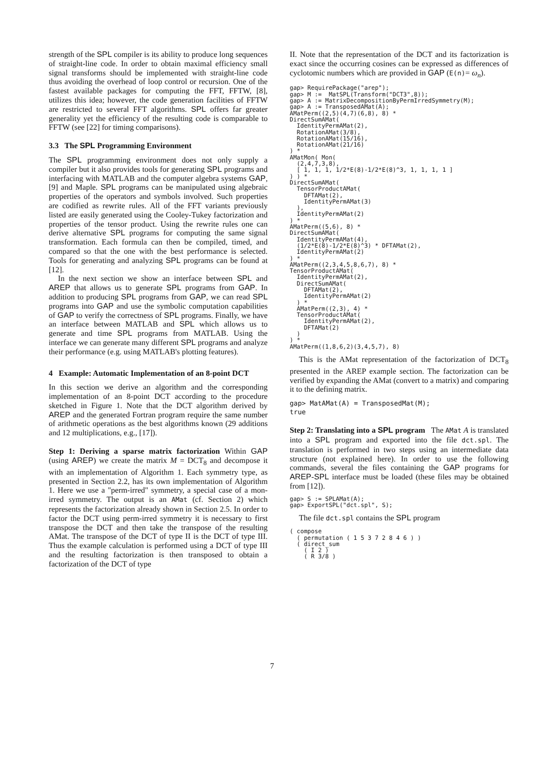strength of the SPL compiler is its ability to produce long sequences of straight-line code. In order to obtain maximal efficiency small signal transforms should be implemented with straight-line code thus avoiding the overhead of loop control or recursion. One of the fastest available packages for computing the FFT, FFTW, [8], utilizes this idea; however, the code generation facilities of FFTW are restricted to several FFT algorithms. SPL offers far greater generality yet the efficiency of the resulting code is comparable to FFTW (see [22] for timing comparisons).
3.3 The SPL Programming Environment
The SPL programming environment does not only supply a compiler but it also provides tools for generating SPL programs and interfacing with MATLAB and the computer algebra systems GAP, [9] and Maple. SPL programs can be manipulated using algebraic properties of the operators and symbols involved. Such properties are codified as rewrite rules. All of the FFT variants previously listed are easily generated using the Cooley-Tukey factorization and properties of the tensor product. Using the rewrite rules one can derive alternative SPL programs for computing the same signal transformation. Each formula can then be compiled, timed, and compared so that the one with the best performance is selected. Tools for generating and analyzing SPL programs can be found at [12].
In the next section we show an interface between SPL and AREP that allows us to generate SPL programs from GAP. In addition to producing SPL programs from GAP, we can read SPL programs into GAP and use the symbolic computation capabilities of GAP to verify the correctness of SPL programs. Finally, we have an interface between MATLAB and SPL which allows us to generate and time SPL programs from MATLAB. Using the interface we can generate many different SPL programs and analyze their performance (e.g. using MATLAB's plotting features).
4 Example: Automatic Implementation of an 8-point DCT
In this section we derive an algorithm and the corresponding implementation of an 8-point DCT according to the procedure sketched in Figure 1. Note that the DCT algorithm derived by AREP and the generated Fortran program require the same number of arithmetic operations as the best algorithms known (29 additions and 12 multiplications, e.g., [17]).
Step 1: Deriving a sparse matrix factorization Within GAP (using AREP) we create the matrix M = DCT<sub>8</sub> and decompose it with an implementation of Algorithm 1. Each symmetry type, as presented in Section 2.2, has its own implementation of Algorithm 1. Here we use a "perm-irred" symmetry, a special case of a mon-irred symmetry. The output is an AMat (cf. Section 2) which represents the factorization already shown in Section 2.5. In order to factor the DCT using perm-irred symmetry it is necessary to first transpose the DCT and then take the transpose of the resulting AMat. The transpose of the DCT of type II is the DCT of type III. Thus the example calculation is performed using a DCT of type III and the resulting factorization is then transposed to obtain a factorization of the DCT of type
II. Note that the representation of the DCT and its factorization is exact since the occurring cosines can be expressed as differences of cyclotomic numbers which are provided in GAP (E(n)= ω<sub>n</sub>).
gap> RequirePackage("arep");
gap> M :=  MatSPL(Transform("DCT3",8));
gap> A := MatrixDecompositionByPermIrredSymmetry(M);
gap> A := TransposedAMat(A);
AMatPerm((2,5)(4,7)(6,8), 8) *
DirectSumAMat(
  IdentityPermAMat(2),
  RotationAMat(3/8),
  RotationAMat(15/16),
  RotationAMat(21/16)
) *
AMatMon( Mon(
  (2,4,7,3,8),
  [ 1, 1, 1, 1/2*E(8)-1/2*E(8)^3, 1, 1, 1, 1 ]
) ) *
DirectSumAMat(
  TensorProductAMat(
    DFTAMat(2),
    IdentityPermAMat(3)
  ),
  IdentityPermAMat(2)
) *
AMatPerm((5,6), 8) *
DirectSumAMat(
  IdentityPermAMat(4),
  (1/2*E(8)-1/2*E(8)^3) * DFTAMat(2),
  IdentityPermAMat(2)
) *
AMatPerm((2,3,4,5,8,6,7), 8) *
TensorProductAMat(
  IdentityPermAMat(2),
  DirectSumAMat(
    DFTAMat(2),
    IdentityPermAMat(2)
  ) *
  AMatPerm((2,3), 4) *
  TensorProductAMat(
    IdentityPermAMat(2),
    DFTAMat(2)
  )
) *
AMatPerm((1,8,6,2)(3,4,5,7), 8)
This is the AMat representation of the factorization of DCT<sub>8</sub> presented in the AREP example section. The factorization can be verified by expanding the AMat (convert to a matrix) and comparing it to the defining matrix.
gap> MatAMat(A) = TransposedMat(M);
true
Step 2: Translating into a SPL program The AMat A is translated into a SPL program and exported into the file dct.spl. The translation is performed in two steps using an intermediate data structure (not explained here). In order to use the following commands, several the files containing the GAP programs for AREP-SPL interface must be loaded (these files may be obtained from [12]).
gap> S := SPLAMat(A);
gap> ExportSPL("dct.spl", S);
The file dct.spl contains the SPL program
( compose
  ( permutation ( 1 5 3 7 2 8 4 6 ) )
  ( direct_sum
    ( I 2 )
    ( R 3/8 )
7